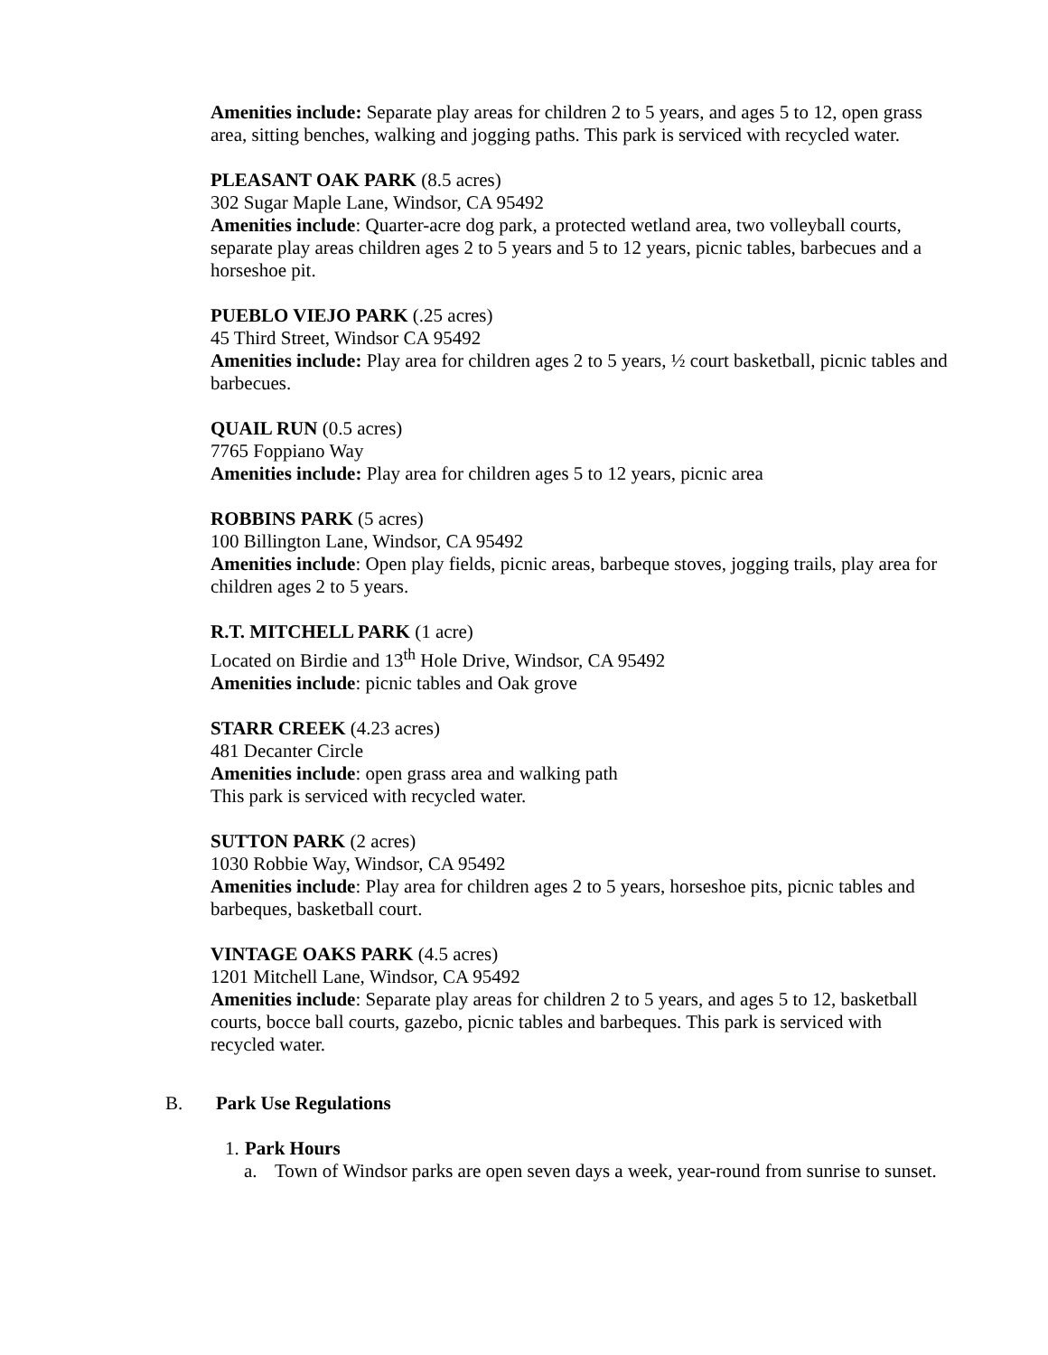Amenities include: Separate play areas for children 2 to 5 years, and ages 5 to 12, open grass area, sitting benches, walking and jogging paths. This park is serviced with recycled water.
PLEASANT OAK PARK (8.5 acres)
302 Sugar Maple Lane, Windsor, CA 95492
Amenities include: Quarter-acre dog park, a protected wetland area, two volleyball courts, separate play areas children ages 2 to 5 years and 5 to 12 years, picnic tables, barbecues and a horseshoe pit.
PUEBLO VIEJO PARK (.25 acres)
45 Third Street, Windsor CA 95492
Amenities include: Play area for children ages 2 to 5 years, ½ court basketball, picnic tables and barbecues.
QUAIL RUN (0.5 acres)
7765 Foppiano Way
Amenities include: Play area for children ages 5 to 12 years, picnic area
ROBBINS PARK (5 acres)
100 Billington Lane, Windsor, CA 95492
Amenities include: Open play fields, picnic areas, barbeque stoves, jogging trails, play area for children ages 2 to 5 years.
R.T. MITCHELL PARK (1 acre)
Located on Birdie and 13<sup>th</sup> Hole Drive, Windsor, CA 95492
Amenities include: picnic tables and Oak grove
STARR CREEK (4.23 acres)
481 Decanter Circle
Amenities include: open grass area and walking path
This park is serviced with recycled water.
SUTTON PARK (2 acres)
1030 Robbie Way, Windsor, CA 95492
Amenities include: Play area for children ages 2 to 5 years, horseshoe pits, picnic tables and barbeques, basketball court.
VINTAGE OAKS PARK (4.5 acres)
1201 Mitchell Lane, Windsor, CA 95492
Amenities include: Separate play areas for children 2 to 5 years, and ages 5 to 12, basketball courts, bocce ball courts, gazebo, picnic tables and barbeques. This park is serviced with recycled water.
B. Park Use Regulations
1. Park Hours
a. Town of Windsor parks are open seven days a week, year-round from sunrise to sunset.